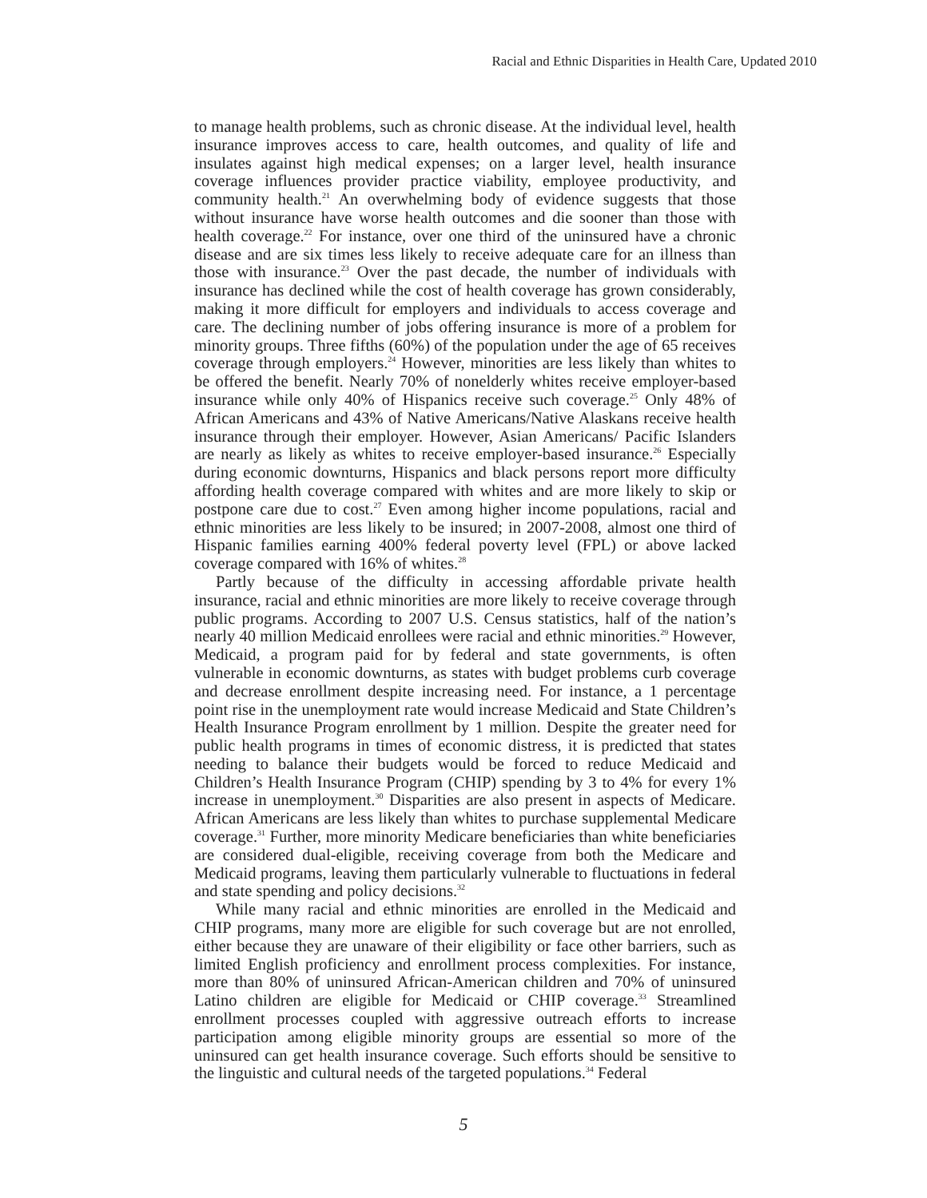Racial and Ethnic Disparities in Health Care, Updated 2010
to manage health problems, such as chronic disease. At the individual level, health insurance improves access to care, health outcomes, and quality of life and insulates against high medical expenses; on a larger level, health insurance coverage influences provider practice viability, employee productivity, and community health.<sup>21</sup> An overwhelming body of evidence suggests that those without insurance have worse health outcomes and die sooner than those with health coverage.<sup>22</sup> For instance, over one third of the uninsured have a chronic disease and are six times less likely to receive adequate care for an illness than those with insurance.<sup>23</sup> Over the past decade, the number of individuals with insurance has declined while the cost of health coverage has grown considerably, making it more difficult for employers and individuals to access coverage and care. The declining number of jobs offering insurance is more of a problem for minority groups. Three fifths (60%) of the population under the age of 65 receives coverage through employers.<sup>24</sup> However, minorities are less likely than whites to be offered the benefit. Nearly 70% of nonelderly whites receive employer-based insurance while only 40% of Hispanics receive such coverage.<sup>25</sup> Only 48% of African Americans and 43% of Native Americans/Native Alaskans receive health insurance through their employer. However, Asian Americans/ Pacific Islanders are nearly as likely as whites to receive employer-based insurance.<sup>26</sup> Especially during economic downturns, Hispanics and black persons report more difficulty affording health coverage compared with whites and are more likely to skip or postpone care due to cost.<sup>27</sup> Even among higher income populations, racial and ethnic minorities are less likely to be insured; in 2007-2008, almost one third of Hispanic families earning 400% federal poverty level (FPL) or above lacked coverage compared with 16% of whites.<sup>28</sup>
Partly because of the difficulty in accessing affordable private health insurance, racial and ethnic minorities are more likely to receive coverage through public programs. According to 2007 U.S. Census statistics, half of the nation’s nearly 40 million Medicaid enrollees were racial and ethnic minorities.<sup>29</sup> However, Medicaid, a program paid for by federal and state governments, is often vulnerable in economic downturns, as states with budget problems curb coverage and decrease enrollment despite increasing need. For instance, a 1 percentage point rise in the unemployment rate would increase Medicaid and State Children’s Health Insurance Program enrollment by 1 million. Despite the greater need for public health programs in times of economic distress, it is predicted that states needing to balance their budgets would be forced to reduce Medicaid and Children’s Health Insurance Program (CHIP) spending by 3 to 4% for every 1% increase in unemployment.<sup>30</sup> Disparities are also present in aspects of Medicare. African Americans are less likely than whites to purchase supplemental Medicare coverage.<sup>31</sup> Further, more minority Medicare beneficiaries than white beneficiaries are considered dual-eligible, receiving coverage from both the Medicare and Medicaid programs, leaving them particularly vulnerable to fluctuations in federal and state spending and policy decisions.<sup>32</sup>
While many racial and ethnic minorities are enrolled in the Medicaid and CHIP programs, many more are eligible for such coverage but are not enrolled, either because they are unaware of their eligibility or face other barriers, such as limited English proficiency and enrollment process complexities. For instance, more than 80% of uninsured African-American children and 70% of uninsured Latino children are eligible for Medicaid or CHIP coverage.<sup>33</sup> Streamlined enrollment processes coupled with aggressive outreach efforts to increase participation among eligible minority groups are essential so more of the uninsured can get health insurance coverage. Such efforts should be sensitive to the linguistic and cultural needs of the targeted populations.<sup>34</sup> Federal
5